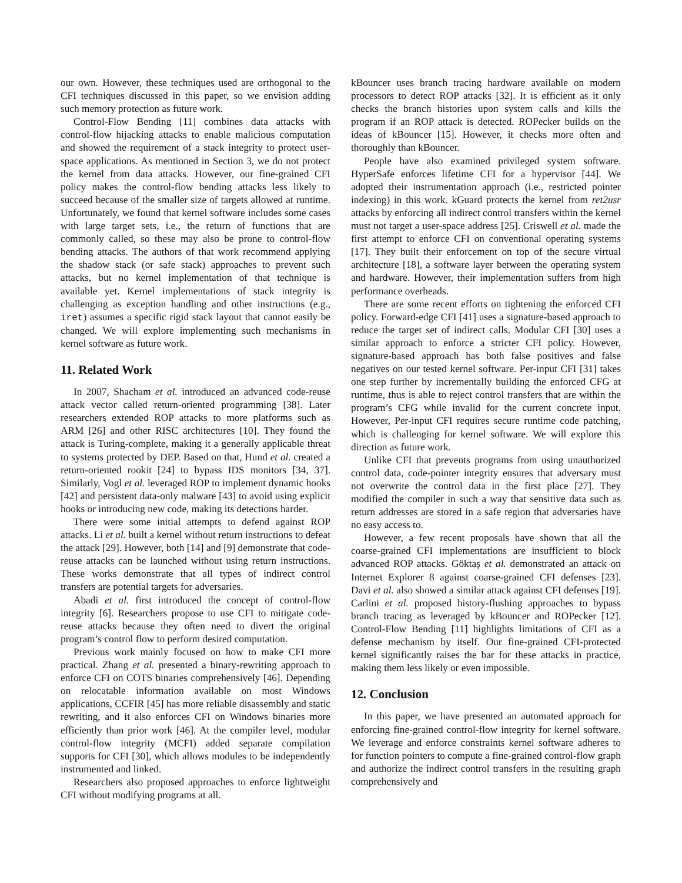our own. However, these techniques used are orthogonal to the CFI techniques discussed in this paper, so we envision adding such memory protection as future work.
Control-Flow Bending [11] combines data attacks with control-flow hijacking attacks to enable malicious computation and showed the requirement of a stack integrity to protect user-space applications. As mentioned in Section 3, we do not protect the kernel from data attacks. However, our fine-grained CFI policy makes the control-flow bending attacks less likely to succeed because of the smaller size of targets allowed at runtime. Unfortunately, we found that kernel software includes some cases with large target sets, i.e., the return of functions that are commonly called, so these may also be prone to control-flow bending attacks. The authors of that work recommend applying the shadow stack (or safe stack) approaches to prevent such attacks, but no kernel implementation of that technique is available yet. Kernel implementations of stack integrity is challenging as exception handling and other instructions (e.g., iret) assumes a specific rigid stack layout that cannot easily be changed. We will explore implementing such mechanisms in kernel software as future work.
11. Related Work
In 2007, Shacham et al. introduced an advanced code-reuse attack vector called return-oriented programming [38]. Later researchers extended ROP attacks to more platforms such as ARM [26] and other RISC architectures [10]. They found the attack is Turing-complete, making it a generally applicable threat to systems protected by DEP. Based on that, Hund et al. created a return-oriented rookit [24] to bypass IDS monitors [34, 37]. Similarly, Vogl et al. leveraged ROP to implement dynamic hooks [42] and persistent data-only malware [43] to avoid using explicit hooks or introducing new code, making its detections harder.
There were some initial attempts to defend against ROP attacks. Li et al. built a kernel without return instructions to defeat the attack [29]. However, both [14] and [9] demonstrate that code-reuse attacks can be launched without using return instructions. These works demonstrate that all types of indirect control transfers are potential targets for adversaries.
Abadi et al. first introduced the concept of control-flow integrity [6]. Researchers propose to use CFI to mitigate code-reuse attacks because they often need to divert the original program’s control flow to perform desired computation.
Previous work mainly focused on how to make CFI more practical. Zhang et al. presented a binary-rewriting approach to enforce CFI on COTS binaries comprehensively [46]. Depending on relocatable information available on most Windows applications, CCFIR [45] has more reliable disassembly and static rewriting, and it also enforces CFI on Windows binaries more efficiently than prior work [46]. At the compiler level, modular control-flow integrity (MCFI) added separate compilation supports for CFI [30], which allows modules to be independently instrumented and linked.
Researchers also proposed approaches to enforce lightweight CFI without modifying programs at all.
kBouncer uses branch tracing hardware available on modern processors to detect ROP attacks [32]. It is efficient as it only checks the branch histories upon system calls and kills the program if an ROP attack is detected. ROPecker builds on the ideas of kBouncer [15]. However, it checks more often and thoroughly than kBouncer.
People have also examined privileged system software. HyperSafe enforces lifetime CFI for a hypervisor [44]. We adopted their instrumentation approach (i.e., restricted pointer indexing) in this work. kGuard protects the kernel from ret2usr attacks by enforcing all indirect control transfers within the kernel must not target a user-space address [25]. Criswell et al. made the first attempt to enforce CFI on conventional operating systems [17]. They built their enforcement on top of the secure virtual architecture [18], a software layer between the operating system and hardware. However, their implementation suffers from high performance overheads.
There are some recent efforts on tightening the enforced CFI policy. Forward-edge CFI [41] uses a signature-based approach to reduce the target set of indirect calls. Modular CFI [30] uses a similar approach to enforce a stricter CFI policy. However, signature-based approach has both false positives and false negatives on our tested kernel software. Per-input CFI [31] takes one step further by incrementally building the enforced CFG at runtime, thus is able to reject control transfers that are within the program’s CFG while invalid for the current concrete input. However, Per-input CFI requires secure runtime code patching, which is challenging for kernel software. We will explore this direction as future work.
Unlike CFI that prevents programs from using unauthorized control data, code-pointer integrity ensures that adversary must not overwrite the control data in the first place [27]. They modified the compiler in such a way that sensitive data such as return addresses are stored in a safe region that adversaries have no easy access to.
However, a few recent proposals have shown that all the coarse-grained CFI implementations are insufficient to block advanced ROP attacks. Göktaş et al. demonstrated an attack on Internet Explorer 8 against coarse-grained CFI defenses [23]. Davi et al. also showed a similar attack against CFI defenses [19]. Carlini et al. proposed history-flushing approaches to bypass branch tracing as leveraged by kBouncer and ROPecker [12]. Control-Flow Bending [11] highlights limitations of CFI as a defense mechanism by itself. Our fine-grained CFI-protected kernel significantly raises the bar for these attacks in practice, making them less likely or even impossible.
12. Conclusion
In this paper, we have presented an automated approach for enforcing fine-grained control-flow integrity for kernel software. We leverage and enforce constraints kernel software adheres to for function pointers to compute a fine-grained control-flow graph and authorize the indirect control transfers in the resulting graph comprehensively and